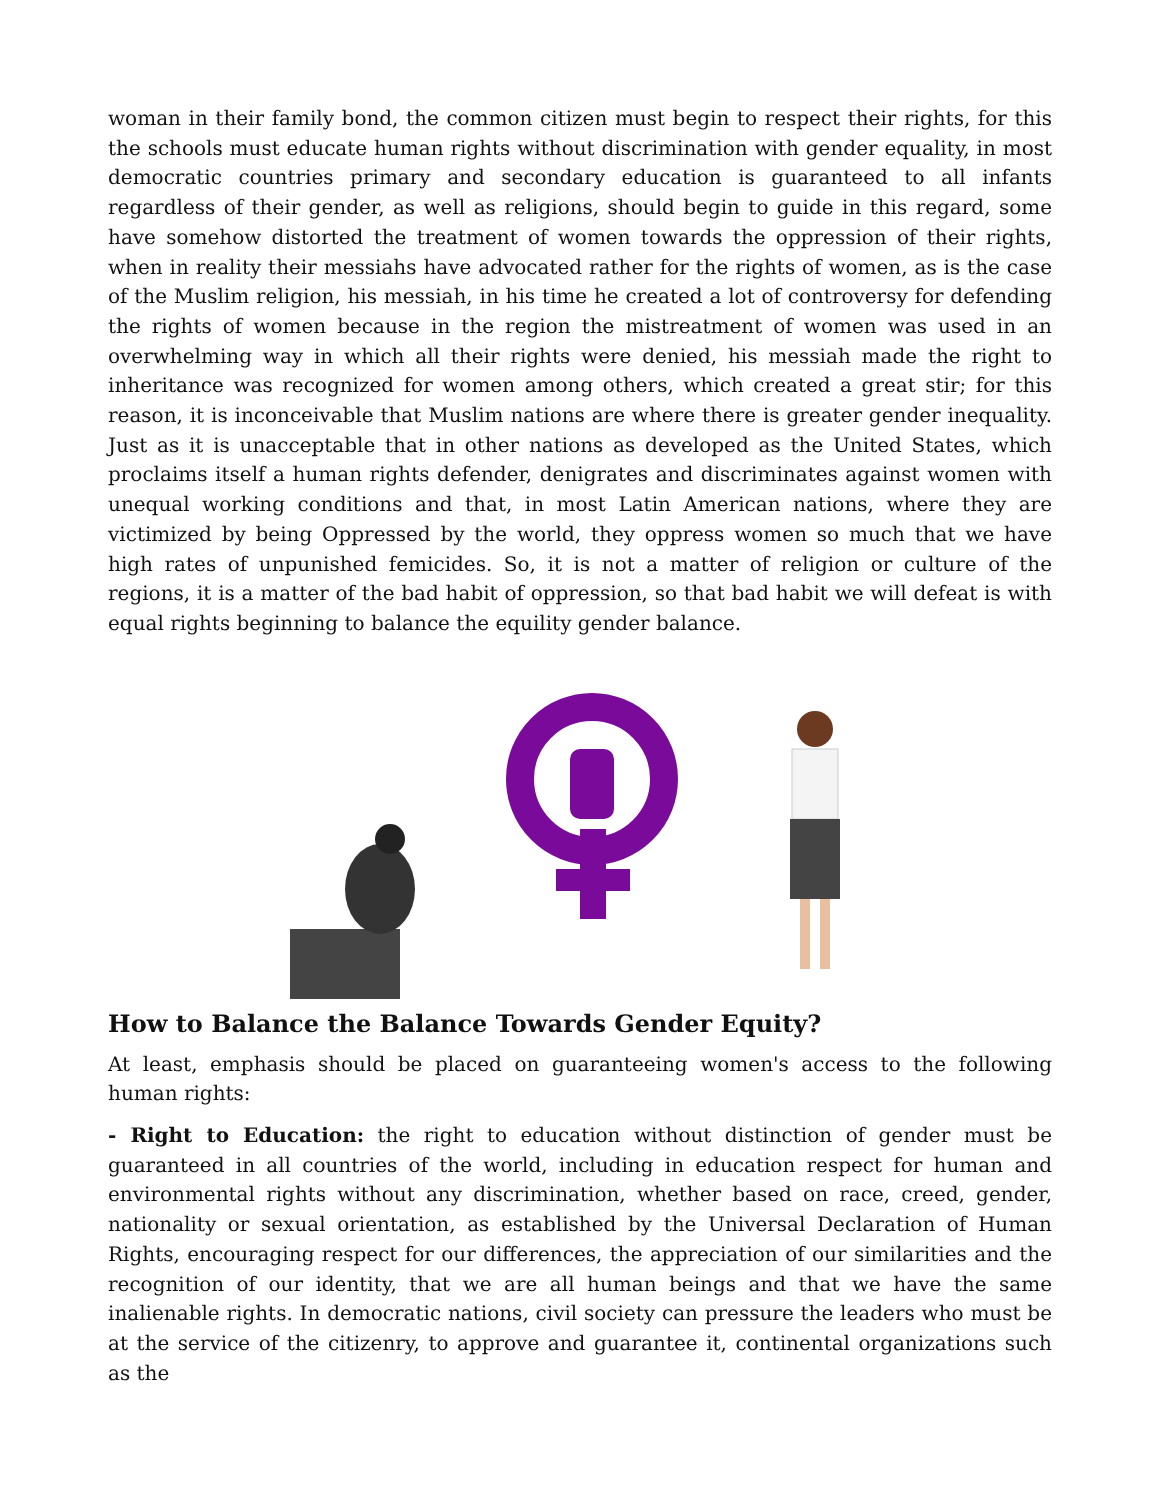woman in their family bond, the common citizen must begin to respect their rights, for this the schools must educate human rights without discrimination with gender equality, in most democratic countries primary and secondary education is guaranteed to all infants regardless of their gender, as well as religions, should begin to guide in this regard, some have somehow distorted the treatment of women towards the oppression of their rights, when in reality their messiahs have advocated rather for the rights of women, as is the case of the Muslim religion, his messiah, in his time he created a lot of controversy for defending the rights of women because in the region the mistreatment of women was used in an overwhelming way in which all their rights were denied, his messiah made the right to inheritance was recognized for women among others, which created a great stir; for this reason, it is inconceivable that Muslim nations are where there is greater gender inequality. Just as it is unacceptable that in other nations as developed as the United States, which proclaims itself a human rights defender, denigrates and discriminates against women with unequal working conditions and that, in most Latin American nations, where they are victimized by being Oppressed by the world, they oppress women so much that we have high rates of unpunished femicides. So, it is not a matter of religion or culture of the regions, it is a matter of the bad habit of oppression, so that bad habit we will defeat is with equal rights beginning to balance the equility gender balance.
How to Balance the Balance Towards Gender Equity?
At least, emphasis should be placed on guaranteeing women's access to the following human rights:
- Right to Education: the right to education without distinction of gender must be guaranteed in all countries of the world, including in education respect for human and environmental rights without any discrimination, whether based on race, creed, gender, nationality or sexual orientation, as established by the Universal Declaration of Human Rights, encouraging respect for our differences, the appreciation of our similarities and the recognition of our identity, that we are all human beings and that we have the same inalienable rights. In democratic nations, civil society can pressure the leaders who must be at the service of the citizenry, to approve and guarantee it, continental organizations such as the